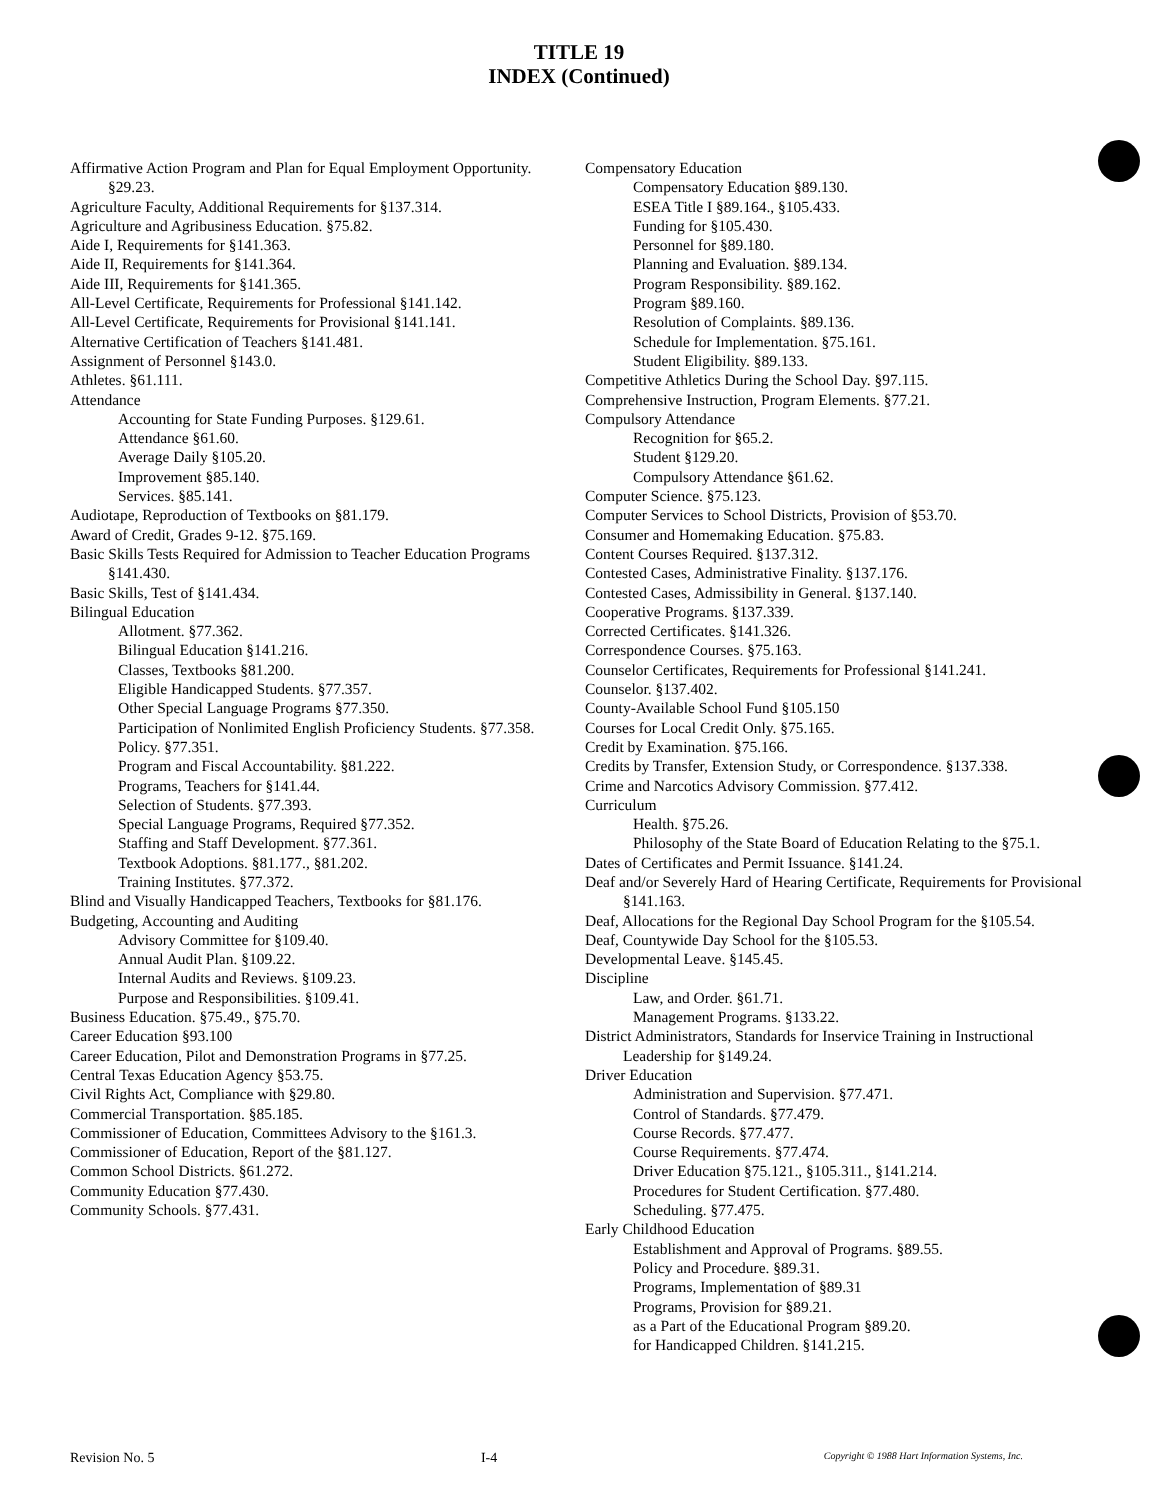TITLE 19
INDEX (Continued)
Affirmative Action Program and Plan for Equal Employment Opportunity. §29.23.
Agriculture Faculty, Additional Requirements for §137.314.
Agriculture and Agribusiness Education. §75.82.
Aide I, Requirements for §141.363.
Aide II, Requirements for §141.364.
Aide III, Requirements for §141.365.
All-Level Certificate, Requirements for Professional §141.142.
All-Level Certificate, Requirements for Provisional §141.141.
Alternative Certification of Teachers §141.481.
Assignment of Personnel §143.0.
Athletes. §61.111.
Attendance
Accounting for State Funding Purposes. §129.61.
Attendance §61.60.
Average Daily §105.20.
Improvement §85.140.
Services. §85.141.
Audiotape, Reproduction of Textbooks on §81.179.
Award of Credit, Grades 9-12. §75.169.
Basic Skills Tests Required for Admission to Teacher Education Programs §141.430.
Basic Skills, Test of §141.434.
Bilingual Education
Allotment. §77.362.
Bilingual Education §141.216.
Classes, Textbooks §81.200.
Eligible Handicapped Students. §77.357.
Other Special Language Programs §77.350.
Participation of Nonlimited English Proficiency Students. §77.358.
Policy. §77.351.
Program and Fiscal Accountability. §81.222.
Programs, Teachers for §141.44.
Selection of Students. §77.393.
Special Language Programs, Required §77.352.
Staffing and Staff Development. §77.361.
Textbook Adoptions. §81.177., §81.202.
Training Institutes. §77.372.
Blind and Visually Handicapped Teachers, Textbooks for §81.176.
Budgeting, Accounting and Auditing
Advisory Committee for §109.40.
Annual Audit Plan. §109.22.
Internal Audits and Reviews. §109.23.
Purpose and Responsibilities. §109.41.
Business Education. §75.49., §75.70.
Career Education §93.100
Career Education, Pilot and Demonstration Programs in §77.25.
Central Texas Education Agency §53.75.
Civil Rights Act, Compliance with §29.80.
Commercial Transportation. §85.185.
Commissioner of Education, Committees Advisory to the §161.3.
Commissioner of Education, Report of the §81.127.
Common School Districts. §61.272.
Community Education §77.430.
Community Schools. §77.431.
Compensatory Education
Compensatory Education §89.130.
ESEA Title I §89.164., §105.433.
Funding for §105.430.
Personnel for §89.180.
Planning and Evaluation. §89.134.
Program Responsibility. §89.162.
Program §89.160.
Resolution of Complaints. §89.136.
Schedule for Implementation. §75.161.
Student Eligibility. §89.133.
Competitive Athletics During the School Day. §97.115.
Comprehensive Instruction, Program Elements. §77.21.
Compulsory Attendance
Recognition for §65.2.
Student §129.20.
Compulsory Attendance §61.62.
Computer Science. §75.123.
Computer Services to School Districts, Provision of §53.70.
Consumer and Homemaking Education. §75.83.
Content Courses Required. §137.312.
Contested Cases, Administrative Finality. §137.176.
Contested Cases, Admissibility in General. §137.140.
Cooperative Programs. §137.339.
Corrected Certificates. §141.326.
Correspondence Courses. §75.163.
Counselor Certificates, Requirements for Professional §141.241.
Counselor. §137.402.
County-Available School Fund §105.150
Courses for Local Credit Only. §75.165.
Credit by Examination. §75.166.
Credits by Transfer, Extension Study, or Correspondence. §137.338.
Crime and Narcotics Advisory Commission. §77.412.
Curriculum
Health. §75.26.
Philosophy of the State Board of Education Relating to the §75.1.
Dates of Certificates and Permit Issuance. §141.24.
Deaf and/or Severely Hard of Hearing Certificate, Requirements for Provisional §141.163.
Deaf, Allocations for the Regional Day School Program for the §105.54.
Deaf, Countywide Day School for the §105.53.
Developmental Leave. §145.45.
Discipline
Law, and Order. §61.71.
Management Programs. §133.22.
District Administrators, Standards for Inservice Training in Instructional Leadership for §149.24.
Driver Education
Administration and Supervision. §77.471.
Control of Standards. §77.479.
Course Records. §77.477.
Course Requirements. §77.474.
Driver Education §75.121., §105.311., §141.214.
Procedures for Student Certification. §77.480.
Scheduling. §77.475.
Early Childhood Education
Establishment and Approval of Programs. §89.55.
Policy and Procedure. §89.31.
Programs, Implementation of §89.31
Programs, Provision for §89.21.
as a Part of the Educational Program §89.20.
for Handicapped Children. §141.215.
Revision No. 5 I-4 Copyright © 1988 Hart Information Systems, Inc.